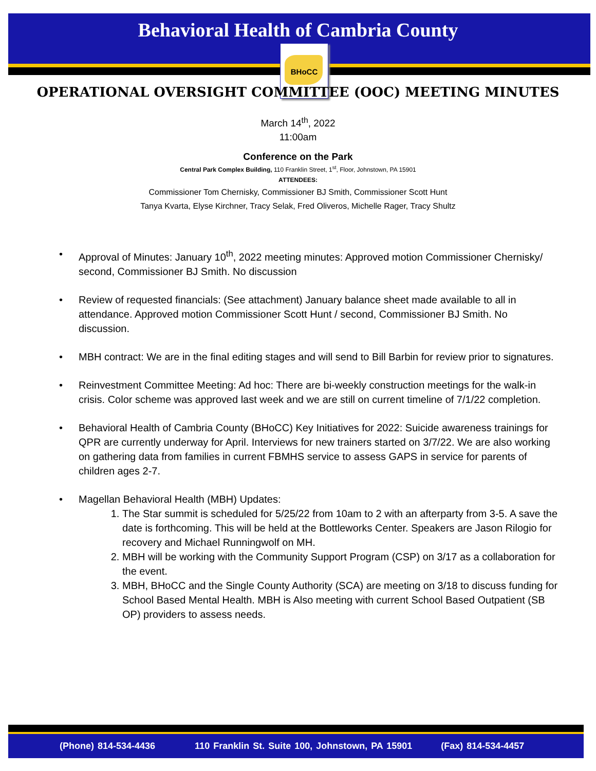Behavioral Health of Cambria County
BHoCC
OPERATIONAL OVERSIGHT COMMITTEE (OOC) MEETING MINUTES
March 14<sup>th</sup>, 2022
11:00am
Conference on the Park
Central Park Complex Building, 110 Franklin Street, 1<sup>st</sup>, Floor, Johnstown, PA 15901
ATTENDEES:
Commissioner Tom Chernisky, Commissioner BJ Smith, Commissioner Scott Hunt
Tanya Kvarta, Elyse Kirchner, Tracy Selak, Fred Oliveros, Michelle Rager, Tracy Shultz
Approval of Minutes: January 10<sup>th</sup>, 2022 meeting minutes: Approved motion Commissioner Chernisky/ second, Commissioner BJ Smith. No discussion
Review of requested financials: (See attachment) January balance sheet made available to all in attendance. Approved motion Commissioner Scott Hunt / second, Commissioner BJ Smith. No discussion.
MBH contract: We are in the final editing stages and will send to Bill Barbin for review prior to signatures.
Reinvestment Committee Meeting: Ad hoc: There are bi-weekly construction meetings for the walk-in crisis. Color scheme was approved last week and we are still on current timeline of 7/1/22 completion.
Behavioral Health of Cambria County (BHoCC) Key Initiatives for 2022: Suicide awareness trainings for QPR are currently underway for April. Interviews for new trainers started on 3/7/22. We are also working on gathering data from families in current FBMHS service to assess GAPS in service for parents of children ages 2-7.
Magellan Behavioral Health (MBH) Updates:
1. The Star summit is scheduled for 5/25/22 from 10am to 2 with an afterparty from 3-5. A save the date is forthcoming. This will be held at the Bottleworks Center. Speakers are Jason Rilogio for recovery and Michael Runningwolf on MH.
2. MBH will be working with the Community Support Program (CSP) on 3/17 as a collaboration for the event.
3. MBH, BHoCC and the Single County Authority (SCA) are meeting on 3/18 to discuss funding for School Based Mental Health. MBH is Also meeting with current School Based Outpatient (SB OP) providers to assess needs.
(Phone) 814-534-4436 110 Franklin St. Suite 100, Johnstown, PA 15901 (Fax) 814-534-4457